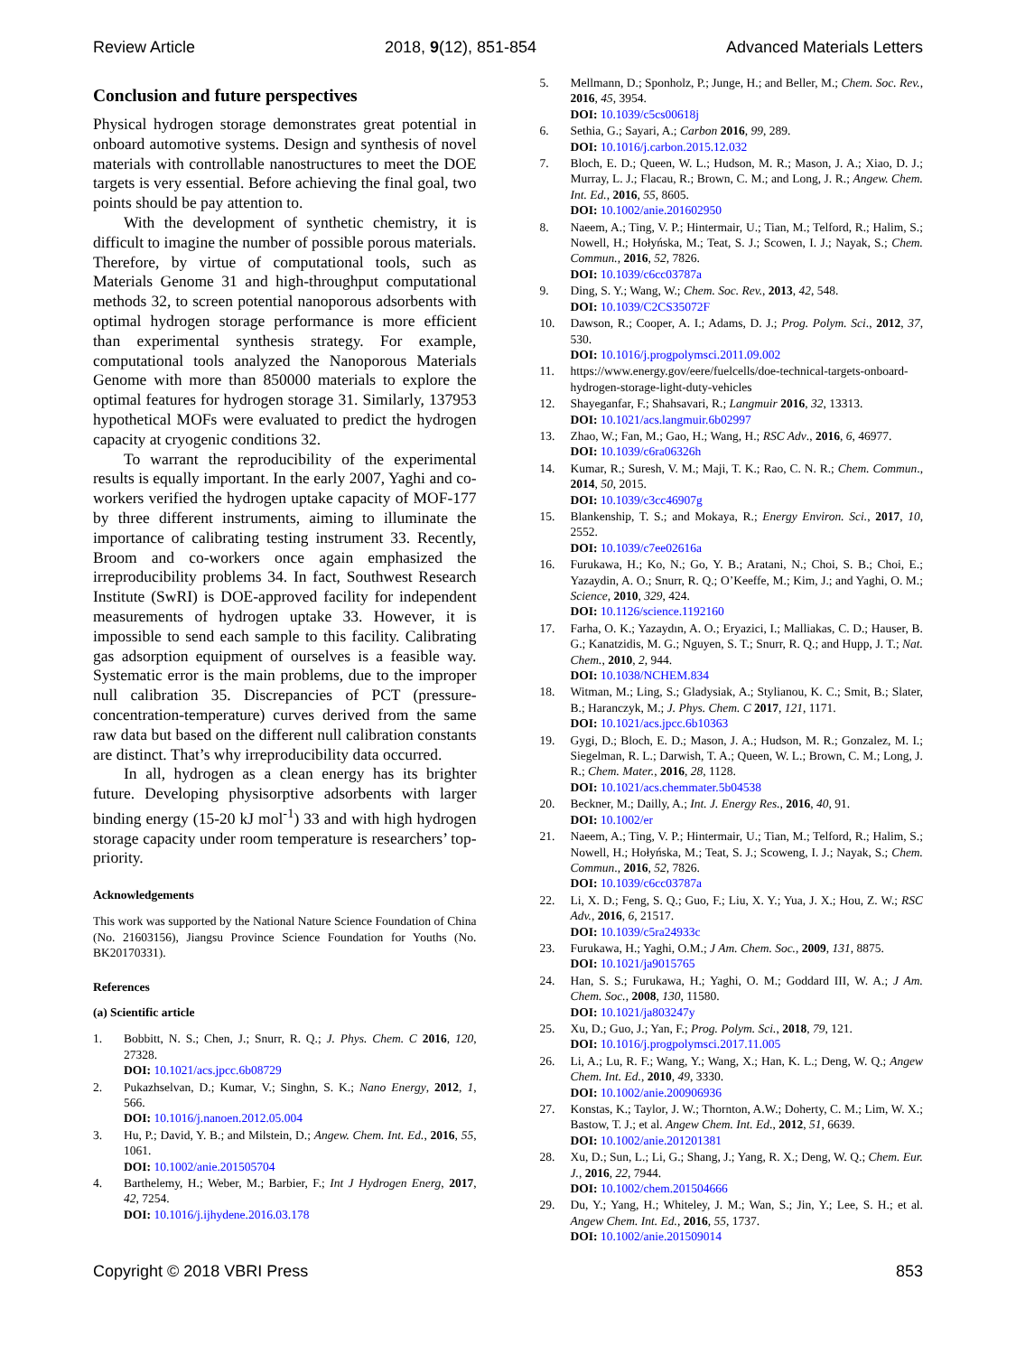Review Article 2018, 9(12), 851-854 Advanced Materials Letters
Conclusion and future perspectives
Physical hydrogen storage demonstrates great potential in onboard automotive systems. Design and synthesis of novel materials with controllable nanostructures to meet the DOE targets is very essential. Before achieving the final goal, two points should be pay attention to.
With the development of synthetic chemistry, it is difficult to imagine the number of possible porous materials. Therefore, by virtue of computational tools, such as Materials Genome 31 and high-throughput computational methods 32, to screen potential nanoporous adsorbents with optimal hydrogen storage performance is more efficient than experimental synthesis strategy. For example, computational tools analyzed the Nanoporous Materials Genome with more than 850000 materials to explore the optimal features for hydrogen storage 31. Similarly, 137953 hypothetical MOFs were evaluated to predict the hydrogen capacity at cryogenic conditions 32.
To warrant the reproducibility of the experimental results is equally important. In the early 2007, Yaghi and co-workers verified the hydrogen uptake capacity of MOF-177 by three different instruments, aiming to illuminate the importance of calibrating testing instrument 33. Recently, Broom and co-workers once again emphasized the irreproducibility problems 34. In fact, Southwest Research Institute (SwRI) is DOE-approved facility for independent measurements of hydrogen uptake 33. However, it is impossible to send each sample to this facility. Calibrating gas adsorption equipment of ourselves is a feasible way. Systematic error is the main problems, due to the improper null calibration 35. Discrepancies of PCT (pressure-concentration-temperature) curves derived from the same raw data but based on the different null calibration constants are distinct. That’s why irreproducibility data occurred.
In all, hydrogen as a clean energy has its brighter future. Developing physisorptive adsorbents with larger binding energy (15-20 kJ mol<sup>-1</sup>) 33 and with high hydrogen storage capacity under room temperature is researchers’ top-priority.
Acknowledgements
This work was supported by the National Nature Science Foundation of China (No. 21603156), Jiangsu Province Science Foundation for Youths (No. BK20170331).
References
(a) Scientific article
1. Bobbitt, N. S.; Chen, J.; Snurr, R. Q.; J. Phys. Chem. C 2016, 120, 27328.
DOI: 10.1021/acs.jpcc.6b08729
2. Pukazhselvan, D.; Kumar, V.; Singhn, S. K.; Nano Energy, 2012, 1, 566.
DOI: 10.1016/j.nanoen.2012.05.004
3. Hu, P.; David, Y. B.; and Milstein, D.; Angew. Chem. Int. Ed., 2016, 55, 1061.
DOI: 10.1002/anie.201505704
4. Barthelemy, H.; Weber, M.; Barbier, F.; Int J Hydrogen Energ, 2017, 42, 7254.
DOI: 10.1016/j.ijhydene.2016.03.178
5. Mellmann, D.; Sponholz, P.; Junge, H.; and Beller, M.; Chem. Soc. Rev., 2016, 45, 3954.
DOI: 10.1039/c5cs00618j
6. Sethia, G.; Sayari, A.; Carbon 2016, 99, 289.
DOI: 10.1016/j.carbon.2015.12.032
7. Bloch, E. D.; Queen, W. L.; Hudson, M. R.; Mason, J. A.; Xiao, D. J.; Murray, L. J.; Flacau, R.; Brown, C. M.; and Long, J. R.; Angew. Chem. Int. Ed., 2016, 55, 8605.
DOI: 10.1002/anie.201602950
8. Naeem, A.; Ting, V. P.; Hintermair, U.; Tian, M.; Telford, R.; Halim, S.; Nowell, H.; Hołyńska, M.; Teat, S. J.; Scowen, I. J.; Nayak, S.; Chem. Commun., 2016, 52, 7826.
DOI: 10.1039/c6cc03787a
9. Ding, S. Y.; Wang, W.; Chem. Soc. Rev., 2013, 42, 548.
DOI: 10.1039/C2CS35072F
10. Dawson, R.; Cooper, A. I.; Adams, D. J.; Prog. Polym. Sci., 2012, 37, 530.
DOI: 10.1016/j.progpolymsci.2011.09.002
11. https://www.energy.gov/eere/fuelcells/doe-technical-targets-onboard-hydrogen-storage-light-duty-vehicles
12. Shayeganfar, F.; Shahsavari, R.; Langmuir 2016, 32, 13313.
DOI: 10.1021/acs.langmuir.6b02997
13. Zhao, W.; Fan, M.; Gao, H.; Wang, H.; RSC Adv., 2016, 6, 46977.
DOI: 10.1039/c6ra06326h
14. Kumar, R.; Suresh, V. M.; Maji, T. K.; Rao, C. N. R.; Chem. Commun., 2014, 50, 2015.
DOI: 10.1039/c3cc46907g
15. Blankenship, T. S.; and Mokaya, R.; Energy Environ. Sci., 2017, 10, 2552.
DOI: 10.1039/c7ee02616a
16. Furukawa, H.; Ko, N.; Go, Y. B.; Aratani, N.; Choi, S. B.; Choi, E.; Yazaydin, A. O.; Snurr, R. Q.; O’Keeffe, M.; Kim, J.; and Yaghi, O. M.; Science, 2010, 329, 424.
DOI: 10.1126/science.1192160
17. Farha, O. K.; Yazaydın, A. O.; Eryazici, I.; Malliakas, C. D.; Hauser, B. G.; Kanatzidis, M. G.; Nguyen, S. T.; Snurr, R. Q.; and Hupp, J. T.; Nat. Chem., 2010, 2, 944.
DOI: 10.1038/NCHEM.834
18. Witman, M.; Ling, S.; Gladysiak, A.; Stylianou, K. C.; Smit, B.; Slater, B.; Haranczyk, M.; J. Phys. Chem. C 2017, 121, 1171.
DOI: 10.1021/acs.jpcc.6b10363
19. Gygi, D.; Bloch, E. D.; Mason, J. A.; Hudson, M. R.; Gonzalez, M. I.; Siegelman, R. L.; Darwish, T. A.; Queen, W. L.; Brown, C. M.; Long, J. R.; Chem. Mater., 2016, 28, 1128.
DOI: 10.1021/acs.chemmater.5b04538
20. Beckner, M.; Dailly, A.; Int. J. Energy Res., 2016, 40, 91.
DOI: 10.1002/er
21. Naeem, A.; Ting, V. P.; Hintermair, U.; Tian, M.; Telford, R.; Halim, S.; Nowell, H.; Hołyńska, M.; Teat, S. J.; Scoweng, I. J.; Nayak, S.; Chem. Commun., 2016, 52, 7826.
DOI: 10.1039/c6cc03787a
22. Li, X. D.; Feng, S. Q.; Guo, F.; Liu, X. Y.; Yua, J. X.; Hou, Z. W.; RSC Adv., 2016, 6, 21517.
DOI: 10.1039/c5ra24933c
23. Furukawa, H.; Yaghi, O.M.; J Am. Chem. Soc., 2009, 131, 8875.
DOI: 10.1021/ja9015765
24. Han, S. S.; Furukawa, H.; Yaghi, O. M.; Goddard III, W. A.; J Am. Chem. Soc., 2008, 130, 11580.
DOI: 10.1021/ja803247y
25. Xu, D.; Guo, J.; Yan, F.; Prog. Polym. Sci., 2018, 79, 121.
DOI: 10.1016/j.progpolymsci.2017.11.005
26. Li, A.; Lu, R. F.; Wang, Y.; Wang, X.; Han, K. L.; Deng, W. Q.; Angew Chem. Int. Ed., 2010, 49, 3330.
DOI: 10.1002/anie.200906936
27. Konstas, K.; Taylor, J. W.; Thornton, A.W.; Doherty, C. M.; Lim, W. X.; Bastow, T. J.; et al. Angew Chem. Int. Ed., 2012, 51, 6639.
DOI: 10.1002/anie.201201381
28. Xu, D.; Sun, L.; Li, G.; Shang, J.; Yang, R. X.; Deng, W. Q.; Chem. Eur. J., 2016, 22, 7944.
DOI: 10.1002/chem.201504666
29. Du, Y.; Yang, H.; Whiteley, J. M.; Wan, S.; Jin, Y.; Lee, S. H.; et al. Angew Chem. Int. Ed., 2016, 55, 1737.
DOI: 10.1002/anie.201509014
Copyright © 2018 VBRI Press 853